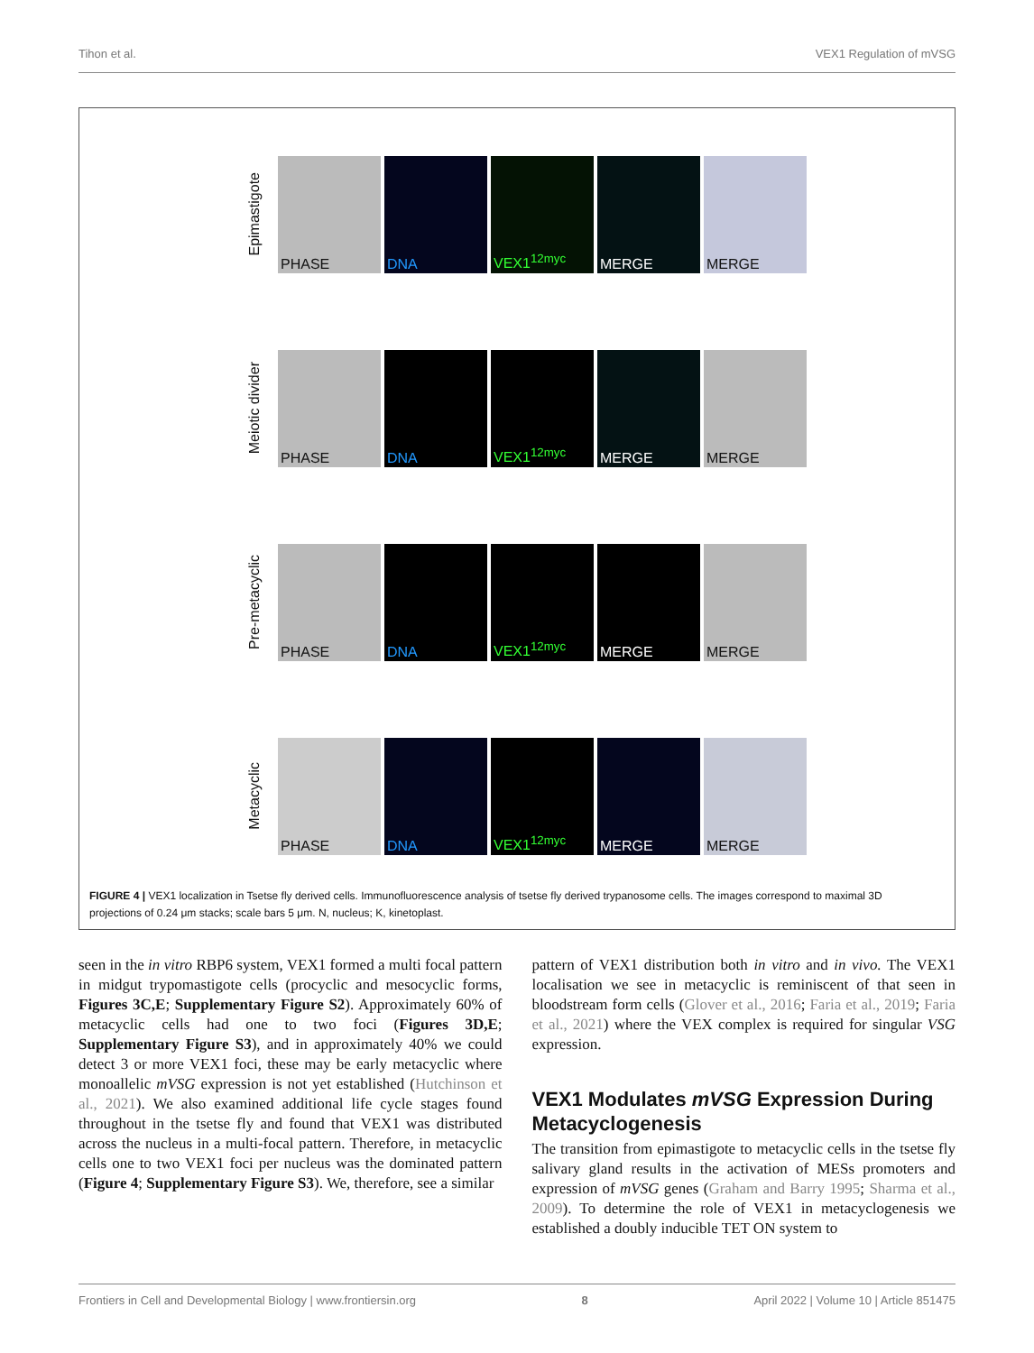Tihon et al. VEX1 Regulation of mVSG
Epimastigote
PHASE
DNA
VEX1<sup>12myc</sup>
MERGE
MERGE
Meiotic divider
PHASE
DNA
VEX1<sup>12myc</sup>
MERGE
MERGE
Pre-metacyclic
PHASE
DNA
VEX1<sup>12myc</sup>
MERGE
MERGE
Metacyclic
PHASE
DNA
VEX1<sup>12myc</sup>
MERGE
MERGE
FIGURE 4 | VEX1 localization in Tsetse fly derived cells. Immunofluorescence analysis of tsetse fly derived trypanosome cells. The images correspond to maximal 3D projections of 0.24 μm stacks; scale bars 5 μm. N, nucleus; K, kinetoplast.
seen in the in vitro RBP6 system, VEX1 formed a multi focal pattern in midgut trypomastigote cells (procyclic and mesocyclic forms, Figures 3C,E; Supplementary Figure S2). Approximately 60% of metacyclic cells had one to two foci (Figures 3D,E; Supplementary Figure S3), and in approximately 40% we could detect 3 or more VEX1 foci, these may be early metacyclic where monoallelic mVSG expression is not yet established (Hutchinson et al., 2021). We also examined additional life cycle stages found throughout in the tsetse fly and found that VEX1 was distributed across the nucleus in a multi-focal pattern. Therefore, in metacyclic cells one to two VEX1 foci per nucleus was the dominated pattern (Figure 4; Supplementary Figure S3). We, therefore, see a similar
pattern of VEX1 distribution both in vitro and in vivo. The VEX1 localisation we see in metacyclic is reminiscent of that seen in bloodstream form cells (Glover et al., 2016; Faria et al., 2019; Faria et al., 2021) where the VEX complex is required for singular VSG expression.
VEX1 Modulates mVSG Expression During Metacyclogenesis
The transition from epimastigote to metacyclic cells in the tsetse fly salivary gland results in the activation of MESs promoters and expression of mVSG genes (Graham and Barry 1995; Sharma et al., 2009). To determine the role of VEX1 in metacyclogenesis we established a doubly inducible TET ON system to
Frontiers in Cell and Developmental Biology | www.frontiersin.org 8 April 2022 | Volume 10 | Article 851475